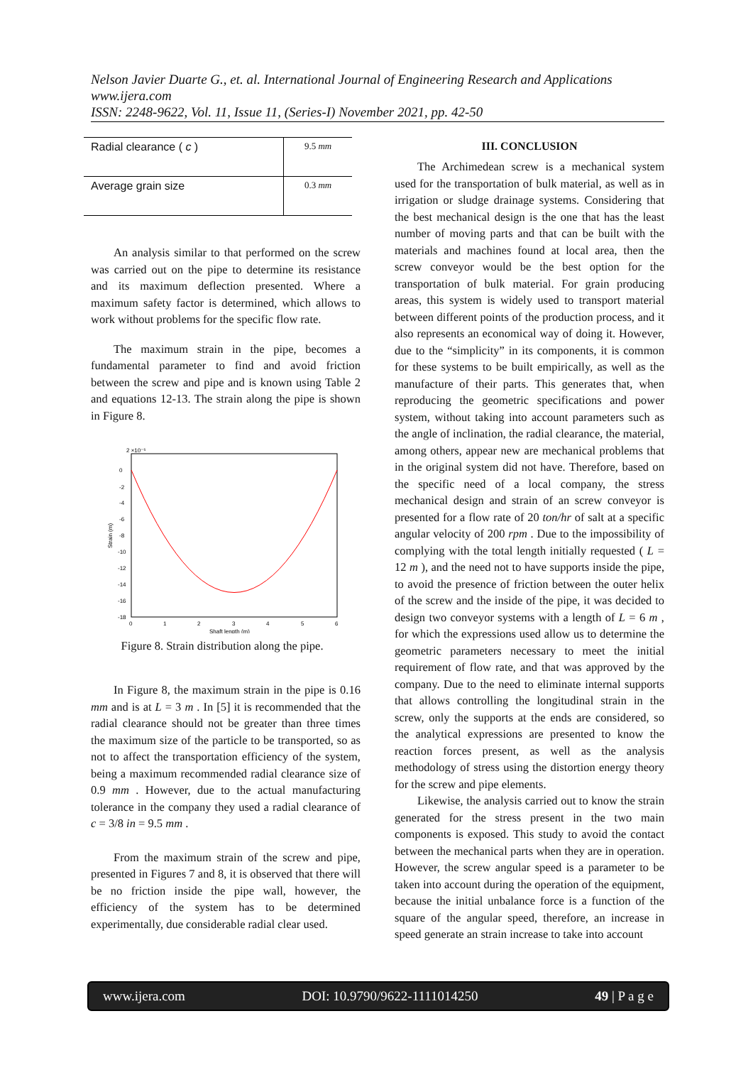Nelson Javier Duarte G., et. al. International Journal of Engineering Research and Applications
www.ijera.com
ISSN: 2248-9622, Vol. 11, Issue 11, (Series-I) November 2021, pp. 42-50
| Radial clearance ( c ) | 9.5 mm |
| Average grain size | 0.3 mm |
An analysis similar to that performed on the screw was carried out on the pipe to determine its resistance and its maximum deflection presented. Where a maximum safety factor is determined, which allows to work without problems for the specific flow rate.
The maximum strain in the pipe, becomes a fundamental parameter to find and avoid friction between the screw and pipe and is known using Table 2 and equations 12-13. The strain along the pipe is shown in Figure 8.
2 ×10⁻⁵
0
-2
-4
-6
-8
-10
-12
-14
-16
-18
0
1
2
3
4
5
6
Shaft length (m)
Strain (m)
Figure 8. Strain distribution along the pipe.
In Figure 8, the maximum strain in the pipe is 0.16 mm and is at L = 3 m . In [5] it is recommended that the radial clearance should not be greater than three times the maximum size of the particle to be transported, so as not to affect the transportation efficiency of the system, being a maximum recommended radial clearance size of 0.9 mm . However, due to the actual manufacturing tolerance in the company they used a radial clearance of c = 3/8 in = 9.5 mm .
From the maximum strain of the screw and pipe, presented in Figures 7 and 8, it is observed that there will be no friction inside the pipe wall, however, the efficiency of the system has to be determined experimentally, due considerable radial clear used.
III. CONCLUSION
The Archimedean screw is a mechanical system used for the transportation of bulk material, as well as in irrigation or sludge drainage systems. Considering that the best mechanical design is the one that has the least number of moving parts and that can be built with the materials and machines found at local area, then the screw conveyor would be the best option for the transportation of bulk material. For grain producing areas, this system is widely used to transport material between different points of the production process, and it also represents an economical way of doing it. However, due to the “simplicity” in its components, it is common for these systems to be built empirically, as well as the manufacture of their parts. This generates that, when reproducing the geometric specifications and power system, without taking into account parameters such as the angle of inclination, the radial clearance, the material, among others, appear new are mechanical problems that in the original system did not have. Therefore, based on the specific need of a local company, the stress mechanical design and strain of an screw conveyor is presented for a flow rate of 20 ton/hr of salt at a specific angular velocity of 200 rpm . Due to the impossibility of complying with the total length initially requested ( L = 12 m ), and the need not to have supports inside the pipe, to avoid the presence of friction between the outer helix of the screw and the inside of the pipe, it was decided to design two conveyor systems with a length of L = 6 m , for which the expressions used allow us to determine the geometric parameters necessary to meet the initial requirement of flow rate, and that was approved by the company. Due to the need to eliminate internal supports that allows controlling the longitudinal strain in the screw, only the supports at the ends are considered, so the analytical expressions are presented to know the reaction forces present, as well as the analysis methodology of stress using the distortion energy theory for the screw and pipe elements.
Likewise, the analysis carried out to know the strain generated for the stress present in the two main components is exposed. This study to avoid the contact between the mechanical parts when they are in operation. However, the screw angular speed is a parameter to be taken into account during the operation of the equipment, because the initial unbalance force is a function of the square of the angular speed, therefore, an increase in speed generate an strain increase to take into account
www.ijera.com DOI: 10.9790/9622-1111014250 49 | P a g e